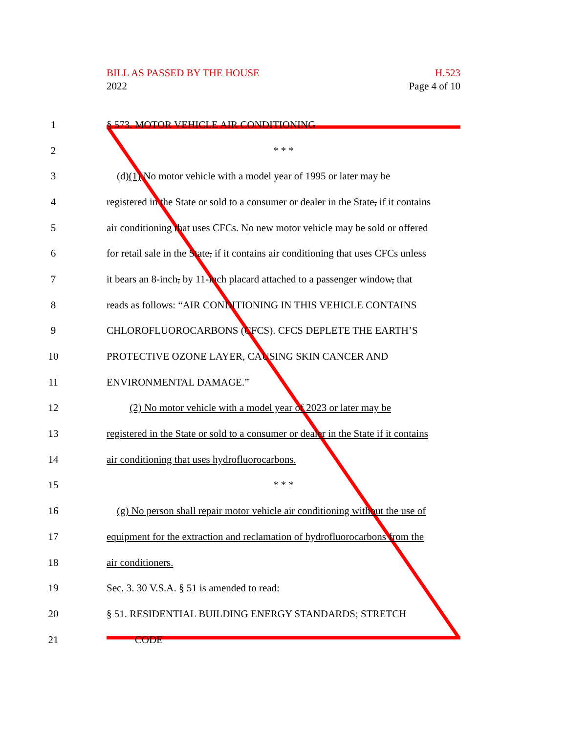H.523
Page 4 of 10
BILL AS PASSED BY THE HOUSE
2022
1 § 573. MOTOR VEHICLE AIR CONDITIONING
2 * * *
3 (d)(1) No motor vehicle with a model year of 1995 or later may be
4 registered in the State or sold to a consumer or dealer in the State, if it contains
5 air conditioning that uses CFCs. No new motor vehicle may be sold or offered
6 for retail sale in the State, if it contains air conditioning that uses CFCs unless
7 it bears an 8-inch, by 11-inch placard attached to a passenger window, that
8 reads as follows: “AIR CONDITIONING IN THIS VEHICLE CONTAINS
9 CHLOROFLUOROCARBONS (CFCS). CFCS DEPLETE THE EARTH’S
10 PROTECTIVE OZONE LAYER, CAUSING SKIN CANCER AND
11 ENVIRONMENTAL DAMAGE.”
12 (2) No motor vehicle with a model year of 2023 or later may be
13 registered in the State or sold to a consumer or dealer in the State if it contains
14 air conditioning that uses hydrofluorocarbons.
15 * * *
16 (g) No person shall repair motor vehicle air conditioning without the use of
17 equipment for the extraction and reclamation of hydrofluorocarbons from the
18 air conditioners.
19 Sec. 3. 30 V.S.A. § 51 is amended to read:
20 § 51. RESIDENTIAL BUILDING ENERGY STANDARDS; STRETCH
21 CODE